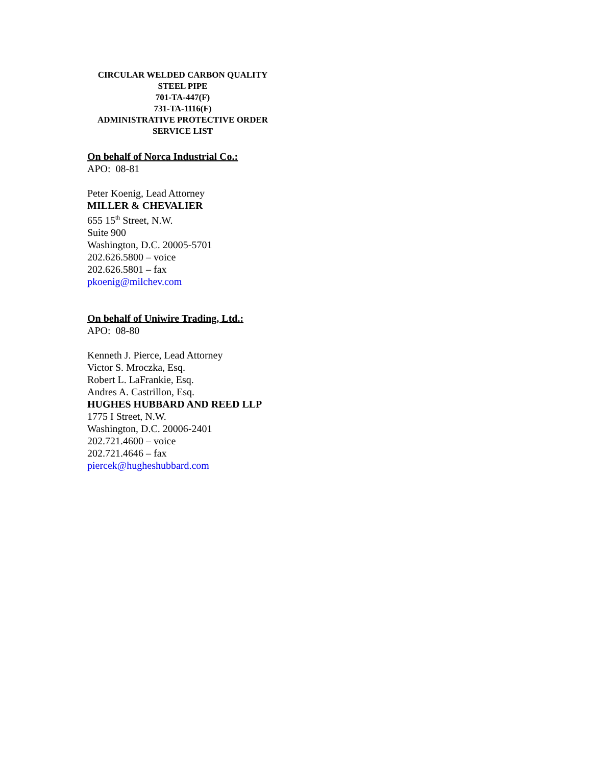CIRCULAR WELDED CARBON QUALITY
STEEL PIPE
701-TA-447(F)
731-TA-1116(F)
ADMINISTRATIVE PROTECTIVE ORDER
SERVICE LIST
On behalf of Norca Industrial Co.:
APO: 08-81
Peter Koenig, Lead Attorney
MILLER & CHEVALIER
655 15<sup>th</sup> Street, N.W.
Suite 900
Washington, D.C. 20005-5701
202.626.5800 – voice
202.626.5801 – fax
pkoenig@milchev.com
On behalf of Uniwire Trading, Ltd.:
APO: 08-80
Kenneth J. Pierce, Lead Attorney
Victor S. Mroczka, Esq.
Robert L. LaFrankie, Esq.
Andres A. Castrillon, Esq.
HUGHES HUBBARD AND REED LLP
1775 I Street, N.W.
Washington, D.C. 20006-2401
202.721.4600 – voice
202.721.4646 – fax
piercek@hugheshubbard.com